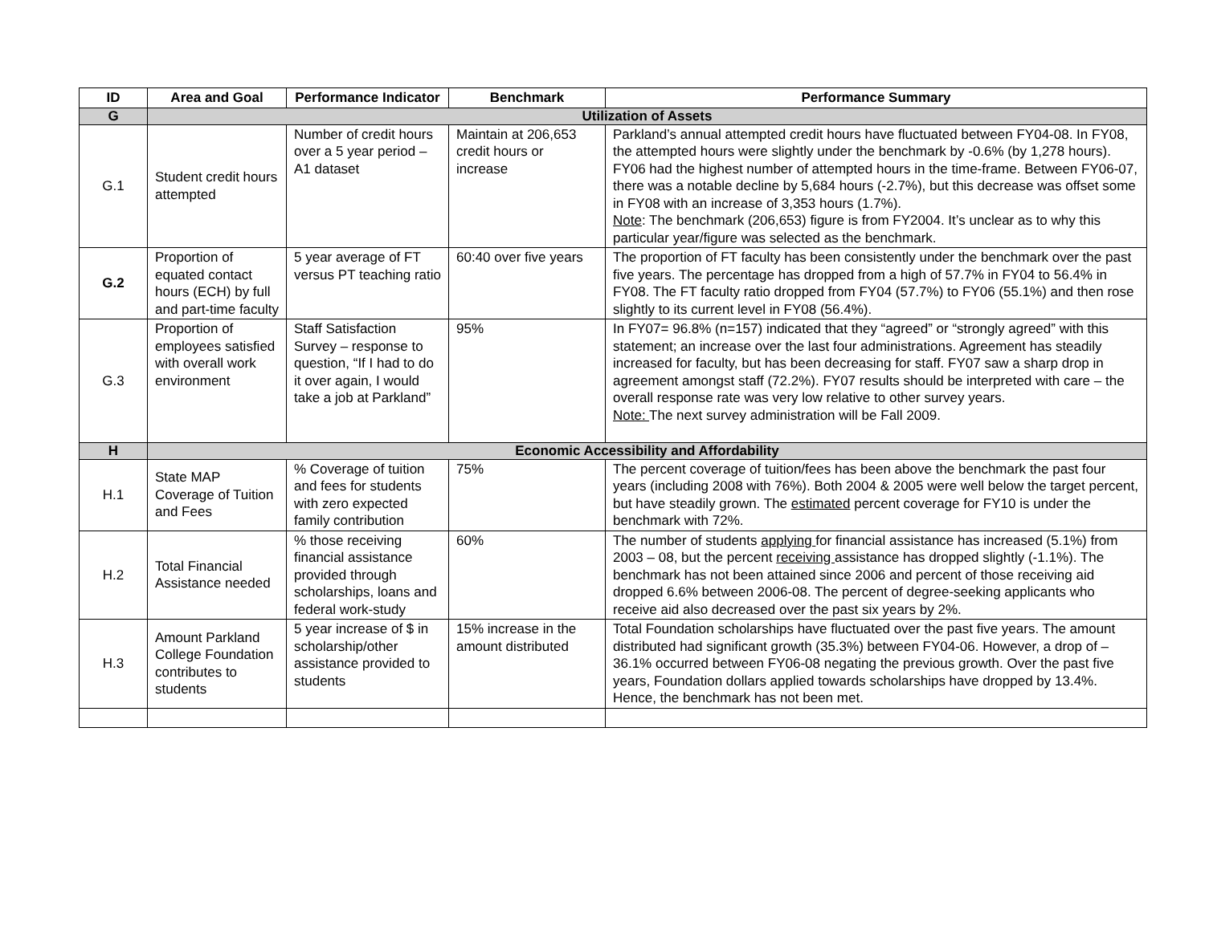| ID | Area and Goal | Performance Indicator | Benchmark | Performance Summary |
| --- | --- | --- | --- | --- |
| G | Utilization of Assets | | | |
| G.1 | Student credit hours attempted | Number of credit hours over a 5 year period – A1 dataset | Maintain at 206,653 credit hours or increase | Parkland’s annual attempted credit hours have fluctuated between FY04-08. In FY08, the attempted hours were slightly under the benchmark by -0.6% (by 1,278 hours). FY06 had the highest number of attempted hours in the time-frame. Between FY06-07, there was a notable decline by 5,684 hours (-2.7%), but this decrease was offset some in FY08 with an increase of 3,353 hours (1.7%). Note : The benchmark (206,653) figure is from FY2004. It’s unclear as to why this particular year/figure was selected as the benchmark. |
| G.2 | Proportion of equated contact hours (ECH) by full and part-time faculty | 5 year average of FT versus PT teaching ratio | 60:40 over five years | The proportion of FT faculty has been consistently under the benchmark over the past five years. The percentage has dropped from a high of 57.7% in FY04 to 56.4% in FY08. The FT faculty ratio dropped from FY04 (57.7%) to FY06 (55.1%) and then rose slightly to its current level in FY08 (56.4%). |
| G.3 | Proportion of employees satisfied with overall work environment | Staff Satisfaction Survey – response to question, “If I had to do it over again, I would take a job at Parkland” | 95% | In FY07= 96.8% (n=157) indicated that they “agreed” or “strongly agreed” with this statement; an increase over the last four administrations. Agreement has steadily increased for faculty, but has been decreasing for staff. FY07 saw a sharp drop in agreement amongst staff (72.2%). FY07 results should be interpreted with care – the overall response rate was very low relative to other survey years. Note: The next survey administration will be Fall 2009. |
| H | Economic Accessibility and Affordability | | | |
| H.1 | State MAP Coverage of Tuition and Fees | % Coverage of tuition and fees for students with zero expected family contribution | 75% | The percent coverage of tuition/fees has been above the benchmark the past four years (including 2008 with 76%). Both 2004 & 2005 were well below the target percent, but have steadily grown. The estimated percent coverage for FY10 is under the benchmark with 72%. |
| H.2 | Total Financial Assistance needed | % those receiving financial assistance provided through scholarships, loans and federal work-study | 60% | The number of students applying for financial assistance has increased (5.1%) from 2003 – 08, but the percent receiving assistance has dropped slightly (-1.1%). The benchmark has not been attained since 2006 and percent of those receiving aid dropped 6.6% between 2006-08. The percent of degree-seeking applicants who receive aid also decreased over the past six years by 2%. |
| H.3 | Amount Parkland College Foundation contributes to students | 5 year increase of $ in scholarship/other assistance provided to students | 15% increase in the amount distributed | Total Foundation scholarships have fluctuated over the past five years. The amount distributed had significant growth (35.3%) between FY04-06. However, a drop of –36.1% occurred between FY06-08 negating the previous growth. Over the past five years, Foundation dollars applied towards scholarships have dropped by 13.4%. Hence, the benchmark has not been met. |